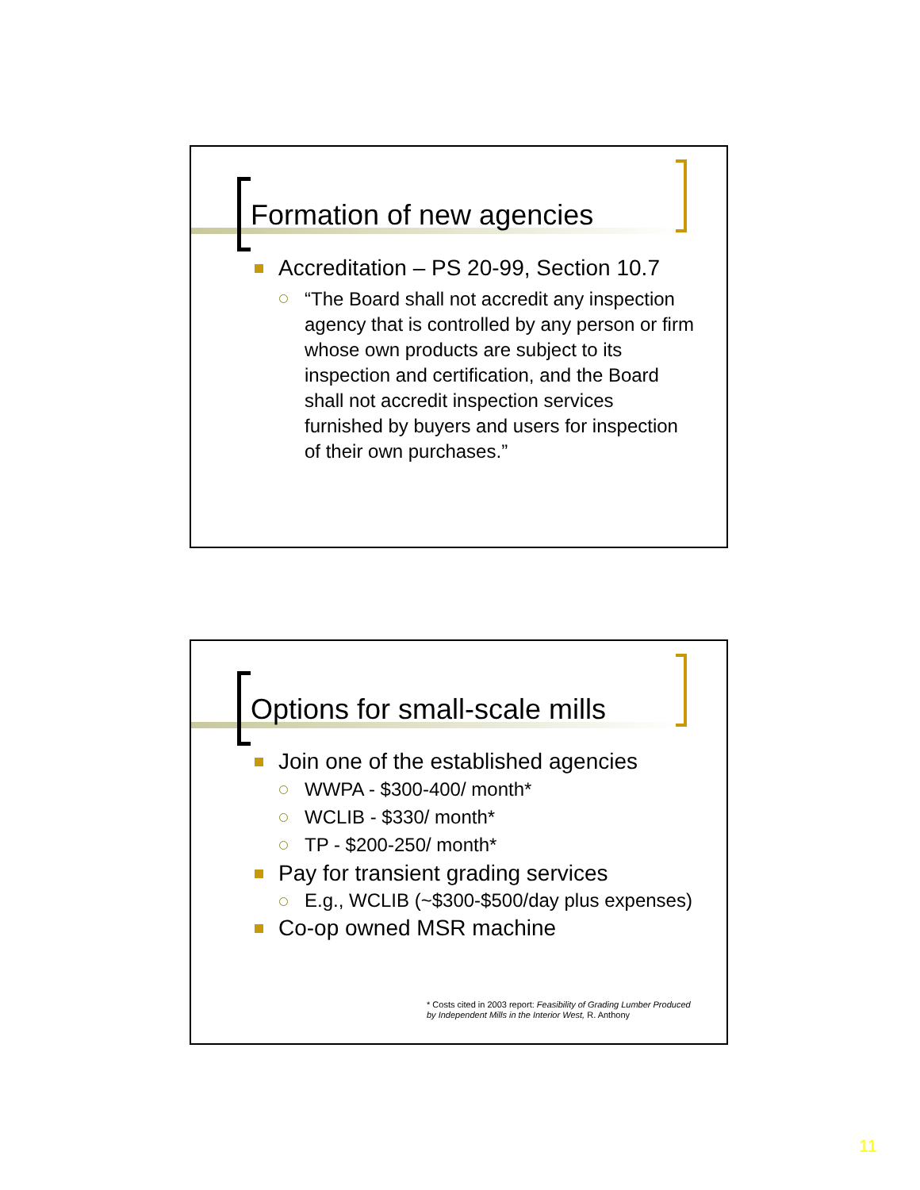Formation of new agencies
Accreditation – PS 20-99, Section 10.7
“The Board shall not accredit any inspection agency that is controlled by any person or firm whose own products are subject to its inspection and certification, and the Board shall not accredit inspection services furnished by buyers and users for inspection of their own purchases.”
Options for small-scale mills
Join one of the established agencies
WWPA - $300-400/ month*
WCLIB - $330/ month*
TP - $200-250/ month*
Pay for transient grading services
E.g., WCLIB (~$300-$500/day plus expenses)
Co-op owned MSR machine
* Costs cited in 2003 report: Feasibility of Grading Lumber Produced
by Independent Mills in the Interior West, R. Anthony
11